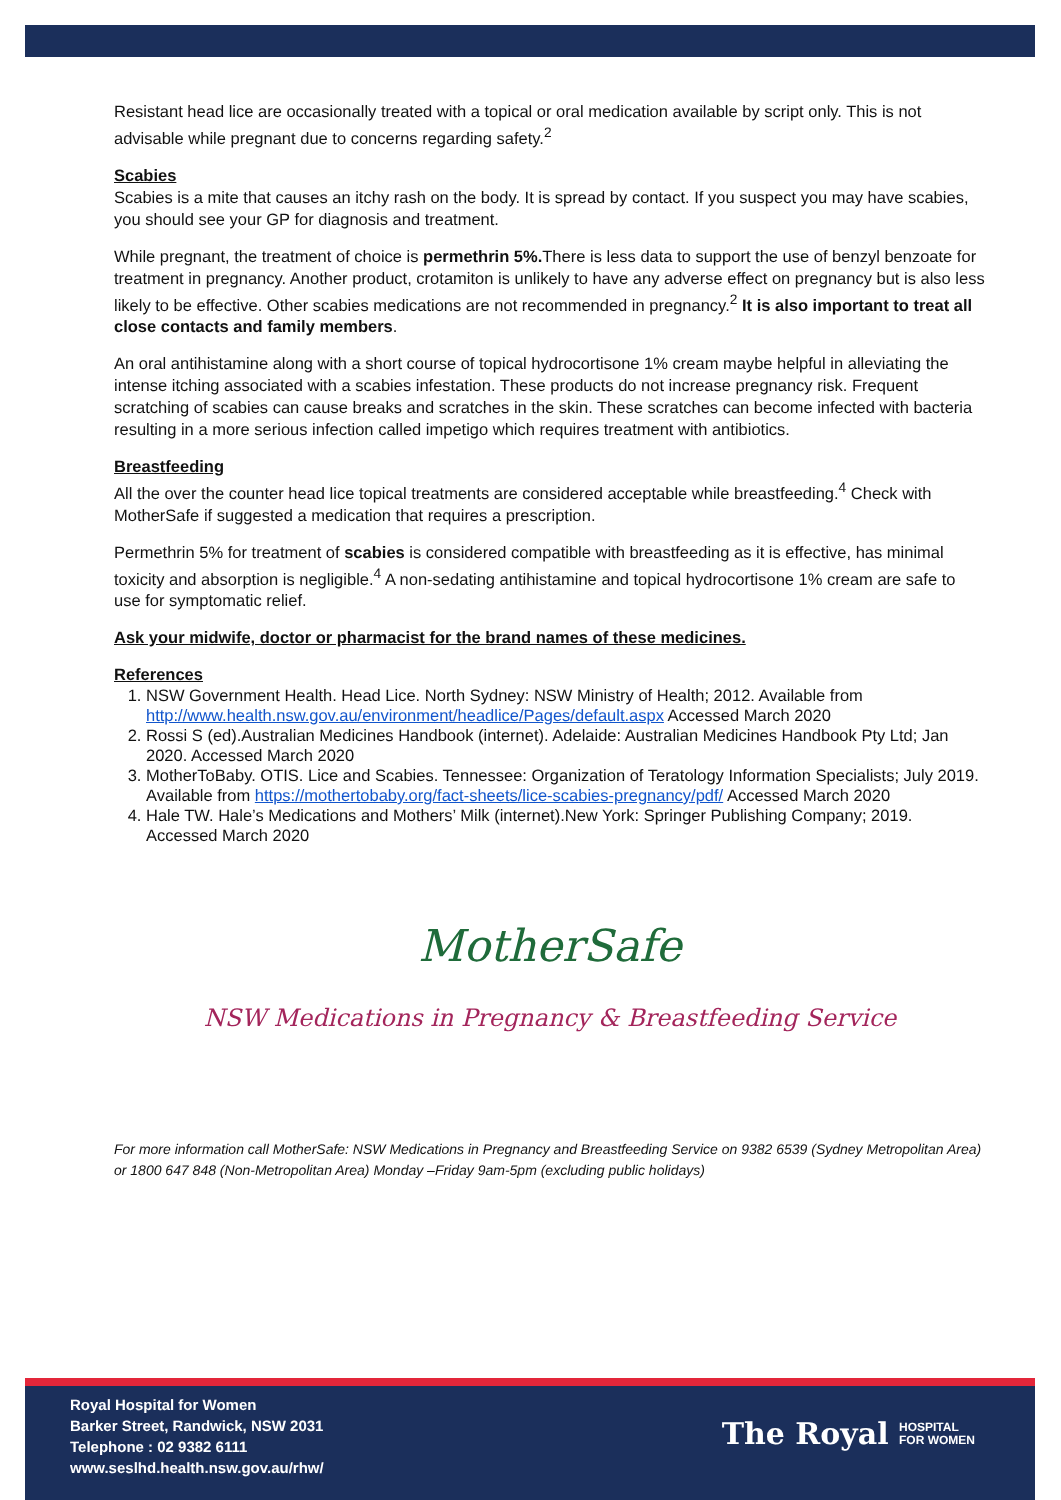Resistant head lice are occasionally treated with a topical or oral medication available by script only. This is not advisable while pregnant due to concerns regarding safety.<sup>2</sup>
Scabies
Scabies is a mite that causes an itchy rash on the body. It is spread by contact. If you suspect you may have scabies, you should see your GP for diagnosis and treatment.
While pregnant, the treatment of choice is permethrin 5%. There is less data to support the use of benzyl benzoate for treatment in pregnancy. Another product, crotamiton is unlikely to have any adverse effect on pregnancy but is also less likely to be effective. Other scabies medications are not recommended in pregnancy.<sup>2</sup> It is also important to treat all close contacts and family members.
An oral antihistamine along with a short course of topical hydrocortisone 1% cream maybe helpful in alleviating the intense itching associated with a scabies infestation. These products do not increase pregnancy risk. Frequent scratching of scabies can cause breaks and scratches in the skin. These scratches can become infected with bacteria resulting in a more serious infection called impetigo which requires treatment with antibiotics.
Breastfeeding
All the over the counter head lice topical treatments are considered acceptable while breastfeeding.<sup>4</sup> Check with MotherSafe if suggested a medication that requires a prescription.
Permethrin 5% for treatment of scabies is considered compatible with breastfeeding as it is effective, has minimal toxicity and absorption is negligible.<sup>4</sup> A non-sedating antihistamine and topical hydrocortisone 1% cream are safe to use for symptomatic relief.
Ask your midwife, doctor or pharmacist for the brand names of these medicines.
References
1. NSW Government Health. Head Lice. North Sydney: NSW Ministry of Health; 2012. Available from http://www.health.nsw.gov.au/environment/headlice/Pages/default.aspx Accessed March 2020
2. Rossi S (ed).Australian Medicines Handbook (internet). Adelaide: Australian Medicines Handbook Pty Ltd; Jan 2020. Accessed March 2020
3. MotherToBaby. OTIS. Lice and Scabies. Tennessee: Organization of Teratology Information Specialists; July 2019. Available from https://mothertobaby.org/fact-sheets/lice-scabies-pregnancy/pdf/ Accessed March 2020
4. Hale TW. Hale’s Medications and Mothers’ Milk (internet).New York: Springer Publishing Company; 2019. Accessed March 2020
MotherSafe
NSW Medications in Pregnancy & Breastfeeding Service
For more information call MotherSafe: NSW Medications in Pregnancy and Breastfeeding Service on 9382 6539 (Sydney Metropolitan Area) or 1800 647 848 (Non-Metropolitan Area) Monday –Friday 9am-5pm (excluding public holidays)
Royal Hospital for Women
Barker Street, Randwick, NSW 2031
Telephone : 02 9382 6111
www.seslhd.health.nsw.gov.au/rhw/
The Royal HOSPITAL
FOR WOMEN